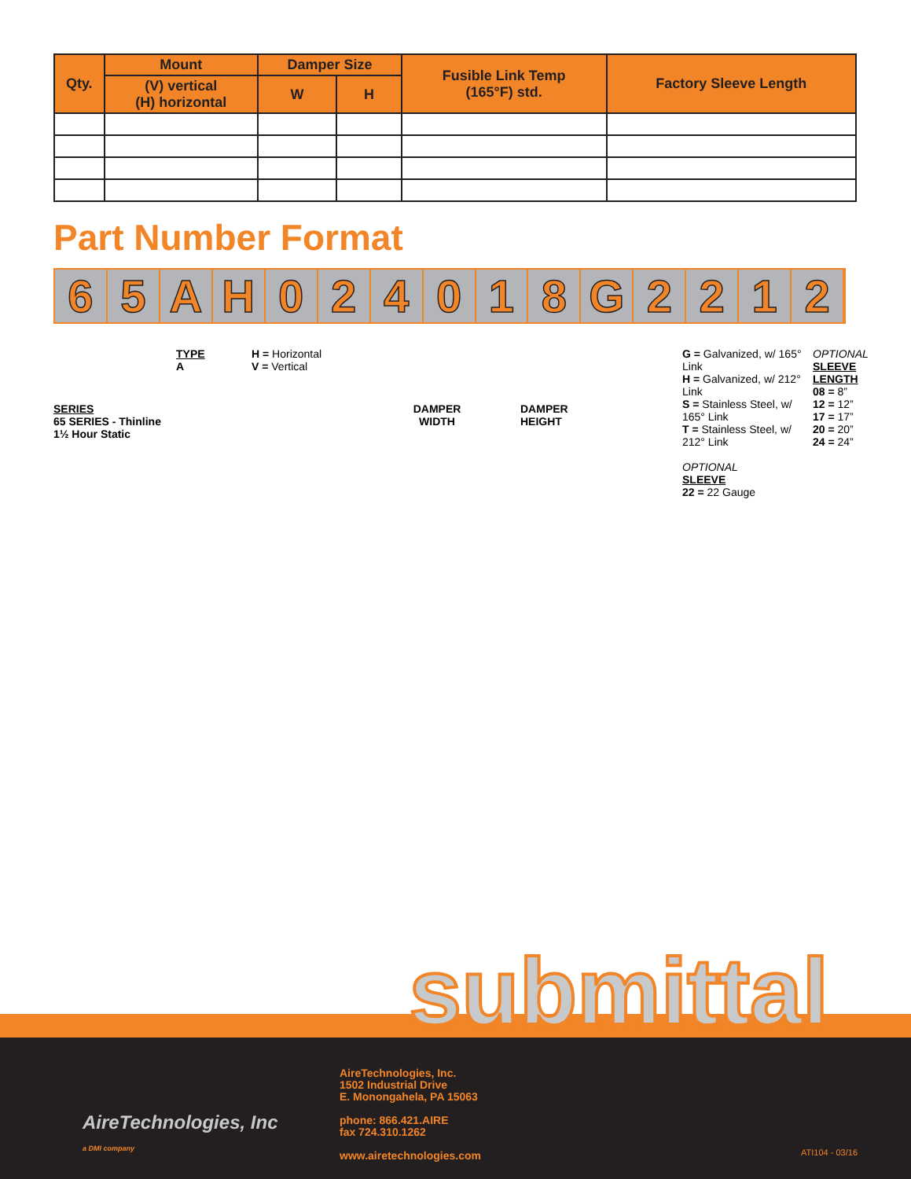| Qty. | Mount | Damper Size | | Fusible Link Temp (165°F) std. | Factory Sleeve Length |
| --- | --- | --- | --- | --- | --- |
| | (V) vertical (H) horizontal | W | H | | |
Part Number Format
65 AH 024018 G 2212
SERIES
65 SERIES - Thinline 1½ Hour Static
TYPE
A
H = Horizontal
V = Vertical
DAMPER
WIDTH
DAMPER
HEIGHT
G = Galvanized, w/ 165° Link
H = Galvanized, w/ 212° Link
S = Stainless Steel, w/ 165° Link
T = Stainless Steel, w/ 212° Link
OPTIONAL
SLEEVE
22 = 22 Gauge
OPTIONAL
SLEEVE LENGTH
08 = 8”
12 = 12”
17 = 17”
20 = 20”
24 = 24”
submittal
AireTechnologies, Inc
a DMI company
AireTechnologies, Inc.
1502 Industrial Drive
E. Monongahela, PA 15063
phone: 866.421.AIRE
fax 724.310.1262
www.airetechnologies.com
ATI104 - 03/16